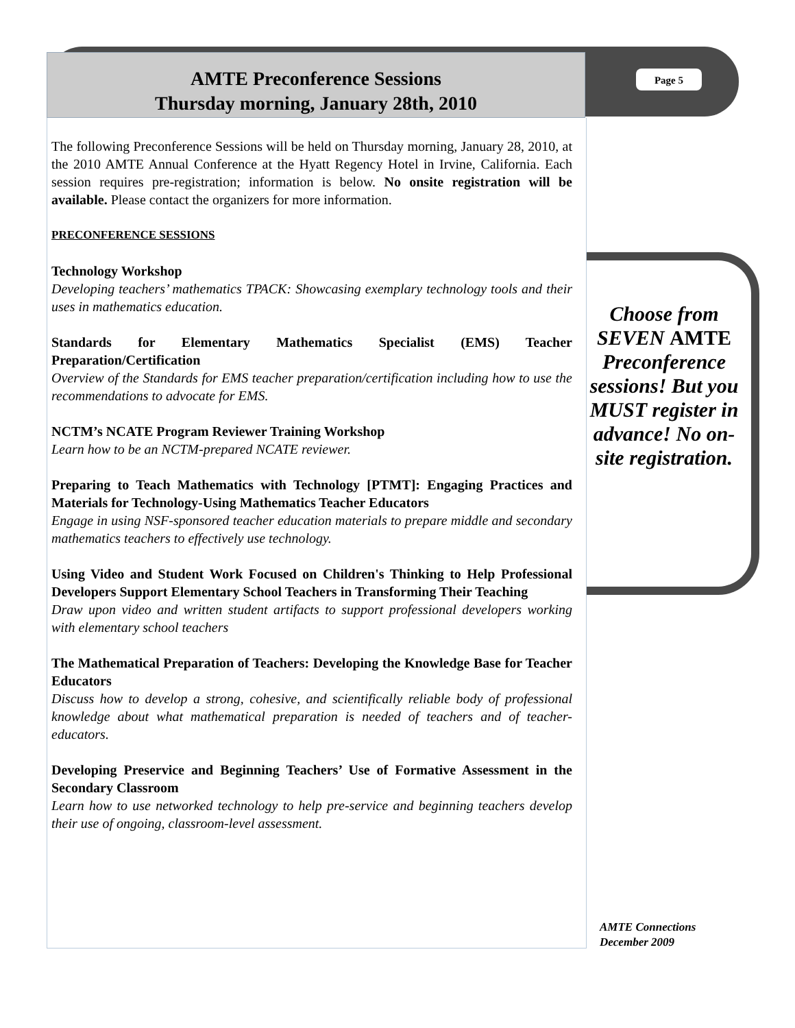AMTE Preconference Sessions
Thursday morning, January 28th, 2010
Page 5
The following Preconference Sessions will be held on Thursday morning, January 28, 2010, at the 2010 AMTE Annual Conference at the Hyatt Regency Hotel in Irvine, California. Each session requires pre-registration; information is below. No onsite registration will be available. Please contact the organizers for more information.
PRECONFERENCE SESSIONS
Technology Workshop
Developing teachers’ mathematics TPACK: Showcasing exemplary technology tools and their uses in mathematics education.
Standards for Elementary Mathematics Specialist (EMS) Teacher Preparation/Certification
Overview of the Standards for EMS teacher preparation/certification including how to use the recommendations to advocate for EMS.
NCTM’s NCATE Program Reviewer Training Workshop
Learn how to be an NCTM-prepared NCATE reviewer.
Preparing to Teach Mathematics with Technology [PTMT]: Engaging Practices and Materials for Technology-Using Mathematics Teacher Educators
Engage in using NSF-sponsored teacher education materials to prepare middle and secondary mathematics teachers to effectively use technology.
Using Video and Student Work Focused on Children's Thinking to Help Professional Developers Support Elementary School Teachers in Transforming Their Teaching
Draw upon video and written student artifacts to support professional developers working with elementary school teachers
The Mathematical Preparation of Teachers: Developing the Knowledge Base for Teacher Educators
Discuss how to develop a strong, cohesive, and scientifically reliable body of professional knowledge about what mathematical preparation is needed of teachers and of teacher-educators.
Developing Preservice and Beginning Teachers’ Use of Formative Assessment in the Secondary Classroom
Learn how to use networked technology to help pre-service and beginning teachers develop their use of ongoing, classroom-level assessment.
Choose from SEVEN AMTE Preconference sessions! But you MUST register in advance! No on-site registration.
AMTE Connections
December 2009